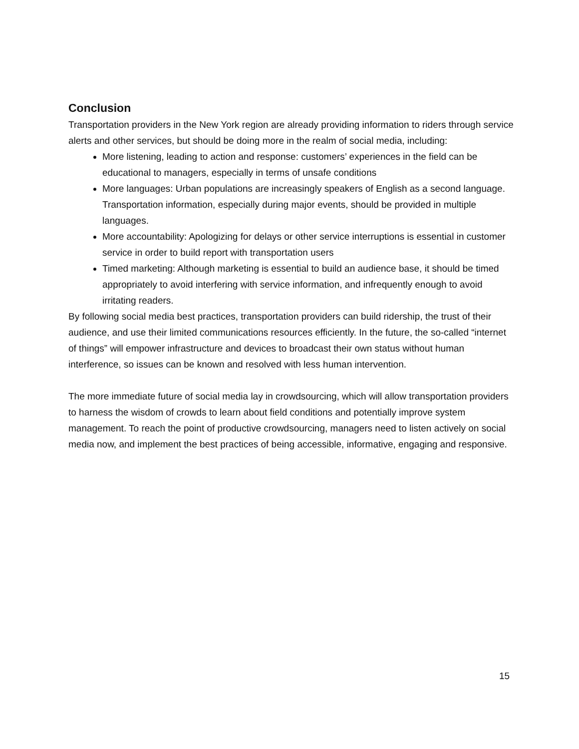Conclusion
Transportation providers in the New York region are already providing information to riders through service alerts and other services, but should be doing more in the realm of social media, including:
More listening, leading to action and response: customers’ experiences in the field can be educational to managers, especially in terms of unsafe conditions
More languages: Urban populations are increasingly speakers of English as a second language. Transportation information, especially during major events, should be provided in multiple languages.
More accountability: Apologizing for delays or other service interruptions is essential in customer service in order to build report with transportation users
Timed marketing: Although marketing is essential to build an audience base, it should be timed appropriately to avoid interfering with service information, and infrequently enough to avoid irritating readers.
By following social media best practices, transportation providers can build ridership, the trust of their audience, and use their limited communications resources efficiently. In the future, the so-called “internet of things” will empower infrastructure and devices to broadcast their own status without human interference, so issues can be known and resolved with less human intervention.
The more immediate future of social media lay in crowdsourcing, which will allow transportation providers to harness the wisdom of crowds to learn about field conditions and potentially improve system management. To reach the point of productive crowdsourcing, managers need to listen actively on social media now, and implement the best practices of being accessible, informative, engaging and responsive.
15